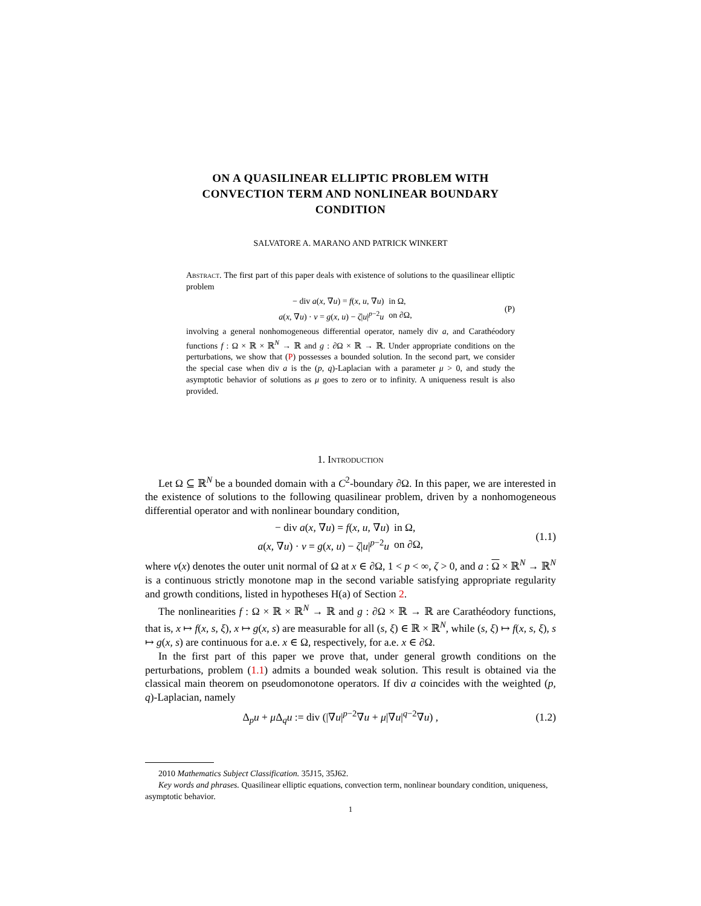ON A QUASILINEAR ELLIPTIC PROBLEM WITH
CONVECTION TERM AND NONLINEAR BOUNDARY
CONDITION
SALVATORE A. MARANO AND PATRICK WINKERT
Abstract. The first part of this paper deals with existence of solutions to the quasilinear elliptic problem
| − div a ( x , ∇ u ) = f ( x , u , ∇ u ) | in Ω, |
| a ( x , ∇ u ) · ν = g ( x , u ) − ζ / u /<sup>p−2</sup> u | on ∂Ω, |
(P)
involving a general nonhomogeneous differential operator, namely div a, and Carathéodory functions f : Ω × ℝ × ℝ<sup>N</sup> → ℝ and g : ∂Ω × ℝ → ℝ. Under appropriate conditions on the perturbations, we show that (P) possesses a bounded solution. In the second part, we consider the special case when div a is the (p, q)-Laplacian with a parameter μ > 0, and study the asymptotic behavior of solutions as μ goes to zero or to infinity. A uniqueness result is also provided.
1. Introduction
Let Ω ⊆ ℝ<sup>N</sup> be a bounded domain with a C<sup>2</sup>-boundary ∂Ω. In this paper, we are interested in the existence of solutions to the following quasilinear problem, driven by a nonhomogeneous differential operator and with nonlinear boundary condition,
| − div a ( x , ∇ u ) = f ( x , u , ∇ u ) | in Ω, |
| a ( x , ∇ u ) · ν = g ( x , u ) − ζ / u /<sup>p−2</sup> u | on ∂Ω, |
(1.1)
where ν(x) denotes the outer unit normal of Ω at x ∈ ∂Ω, 1 < p < ∞, ζ > 0, and a : Ω × ℝ<sup>N</sup> → ℝ<sup>N</sup> is a continuous strictly monotone map in the second variable satisfying appropriate regularity and growth conditions, listed in hypotheses H(a) of Section 2.
The nonlinearities f : Ω × ℝ × ℝ<sup>N</sup> → ℝ and g : ∂Ω × ℝ → ℝ are Carathéodory functions, that is, x ↦ f(x, s, ξ), x ↦ g(x, s) are measurable for all (s, ξ) ∈ ℝ × ℝ<sup>N</sup>, while (s, ξ) ↦ f(x, s, ξ), s ↦ g(x, s) are continuous for a.e. x ∈ Ω, respectively, for a.e. x ∈ ∂Ω.
In the first part of this paper we prove that, under general growth conditions on the perturbations, problem (1.1) admits a bounded weak solution. This result is obtained via the classical main theorem on pseudomonotone operators. If div a coincides with the weighted (p, q)-Laplacian, namely
Δ<sub>p</sub>u + μ Δ<sub>q</sub>u := div (|∇u|<sup>p−2</sup>∇u + μ|∇u|<sup>q−2</sup>∇u) ,
(1.2)
2010 Mathematics Subject Classification. 35J15, 35J62.
Key words and phrases. Quasilinear elliptic equations, convection term, nonlinear boundary condition, uniqueness, asymptotic behavior.
1